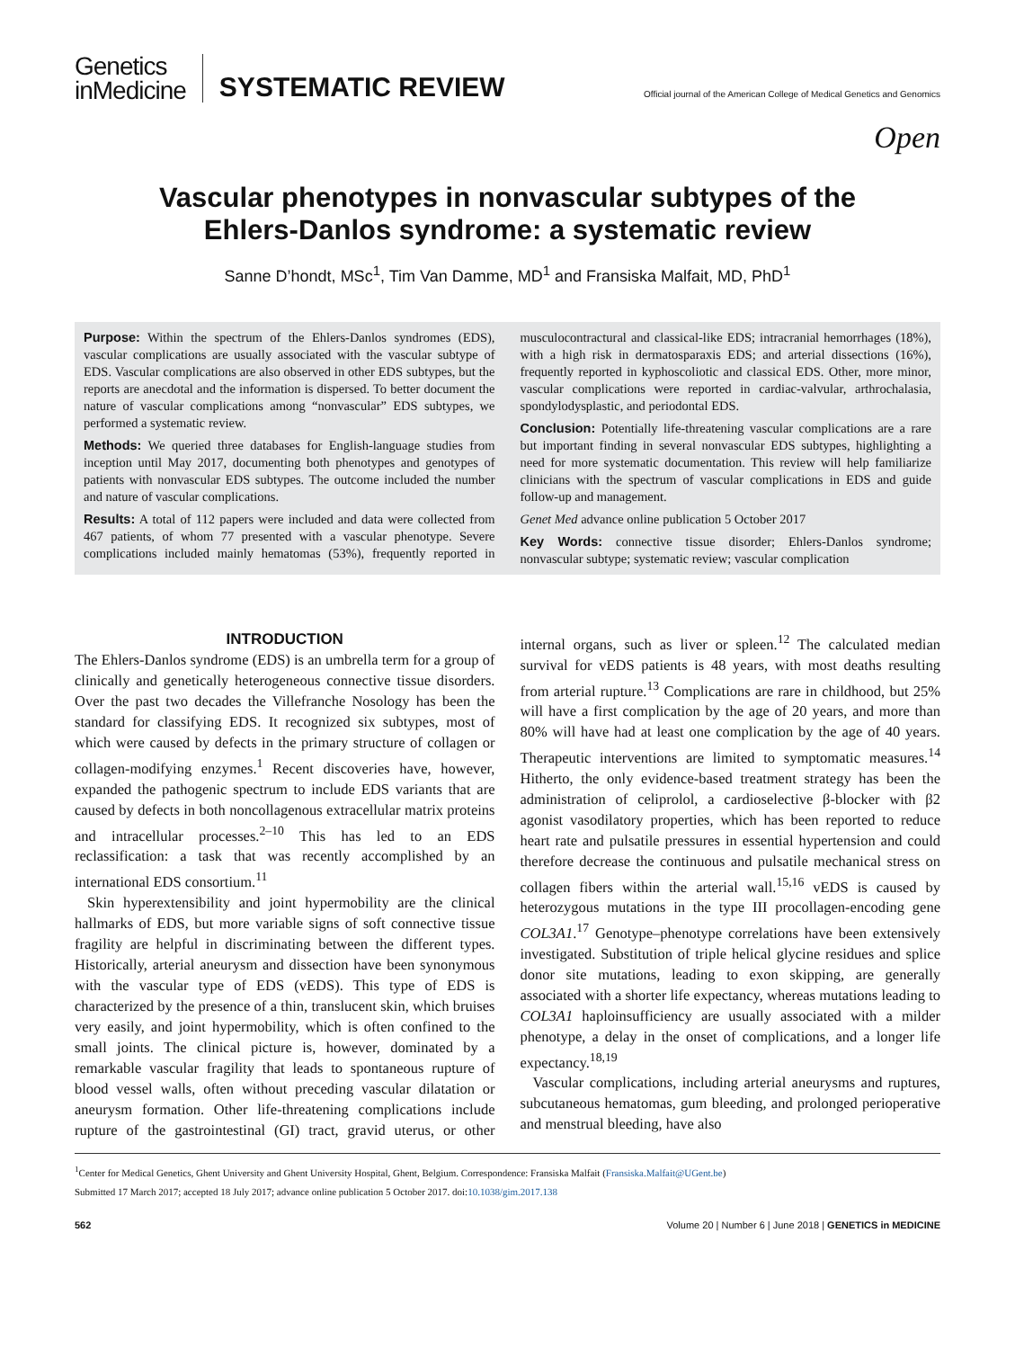Genetics
inMedicine
SYSTEMATIC REVIEW
Official journal of the American College of Medical Genetics and Genomics
Open
Vascular phenotypes in nonvascular subtypes of the
Ehlers-Danlos syndrome: a systematic review
Sanne D’hondt, MSc<sup>1</sup>, Tim Van Damme, MD<sup>1</sup> and Fransiska Malfait, MD, PhD<sup>1</sup>
Purpose: Within the spectrum of the Ehlers-Danlos syndromes (EDS), vascular complications are usually associated with the vascular subtype of EDS. Vascular complications are also observed in other EDS subtypes, but the reports are anecdotal and the information is dispersed. To better document the nature of vascular complications among “nonvascular” EDS subtypes, we performed a systematic review.
Methods: We queried three databases for English-language studies from inception until May 2017, documenting both phenotypes and genotypes of patients with nonvascular EDS subtypes. The outcome included the number and nature of vascular complications.
Results: A total of 112 papers were included and data were collected from 467 patients, of whom 77 presented with a vascular phenotype. Severe complications included mainly hematomas (53%), frequently reported in musculocontractural and classical-like EDS; intracranial hemorrhages (18%), with a high risk in dermatosparaxis EDS; and arterial dissections (16%), frequently reported in kyphoscoliotic and classical EDS. Other, more minor, vascular complications were reported in cardiac-valvular, arthrochalasia, spondylodysplastic, and periodontal EDS.
Conclusion: Potentially life-threatening vascular complications are a rare but important finding in several nonvascular EDS subtypes, highlighting a need for more systematic documentation. This review will help familiarize clinicians with the spectrum of vascular complications in EDS and guide follow-up and management.
Genet Med advance online publication 5 October 2017
Key Words: connective tissue disorder; Ehlers-Danlos syndrome; nonvascular subtype; systematic review; vascular complication
INTRODUCTION
The Ehlers-Danlos syndrome (EDS) is an umbrella term for a group of clinically and genetically heterogeneous connective tissue disorders. Over the past two decades the Villefranche Nosology has been the standard for classifying EDS. It recognized six subtypes, most of which were caused by defects in the primary structure of collagen or collagen-modifying enzymes.<sup>1</sup> Recent discoveries have, however, expanded the pathogenic spectrum to include EDS variants that are caused by defects in both noncollagenous extracellular matrix proteins and intracellular processes.<sup>2–10</sup> This has led to an EDS reclassification: a task that was recently accomplished by an international EDS consortium.<sup>11</sup>
Skin hyperextensibility and joint hypermobility are the clinical hallmarks of EDS, but more variable signs of soft connective tissue fragility are helpful in discriminating between the different types. Historically, arterial aneurysm and dissection have been synonymous with the vascular type of EDS (vEDS). This type of EDS is characterized by the presence of a thin, translucent skin, which bruises very easily, and joint hypermobility, which is often confined to the small joints. The clinical picture is, however, dominated by a remarkable vascular fragility that leads to spontaneous rupture of blood vessel walls, often without preceding vascular dilatation or aneurysm formation. Other life-threatening complications include rupture of the gastrointestinal (GI) tract, gravid uterus, or other internal organs, such as liver or spleen.<sup>12</sup> The calculated median survival for vEDS patients is 48 years, with most deaths resulting from arterial rupture.<sup>13</sup> Complications are rare in childhood, but 25% will have a first complication by the age of 20 years, and more than 80% will have had at least one complication by the age of 40 years. Therapeutic interventions are limited to symptomatic measures.<sup>14</sup> Hitherto, the only evidence-based treatment strategy has been the administration of celiprolol, a cardioselective β-blocker with β2 agonist vasodilatory properties, which has been reported to reduce heart rate and pulsatile pressures in essential hypertension and could therefore decrease the continuous and pulsatile mechanical stress on collagen fibers within the arterial wall.<sup>15,16</sup> vEDS is caused by heterozygous mutations in the type III procollagen-encoding gene COL3A1.<sup>17</sup> Genotype–phenotype correlations have been extensively investigated. Substitution of triple helical glycine residues and splice donor site mutations, leading to exon skipping, are generally associated with a shorter life expectancy, whereas mutations leading to COL3A1 haploinsufficiency are usually associated with a milder phenotype, a delay in the onset of complications, and a longer life expectancy.<sup>18,19</sup>
Vascular complications, including arterial aneurysms and ruptures, subcutaneous hematomas, gum bleeding, and prolonged perioperative and menstrual bleeding, have also
<sup>1</sup> Center for Medical Genetics, Ghent University and Ghent University Hospital, Ghent, Belgium. Correspondence: Fransiska Malfait (Fransiska.Malfait@UGent.be)
Submitted 17 March 2017; accepted 18 July 2017; advance online publication 5 October 2017. doi:10.1038/gim.2017.138
562 Volume 20 | Number 6 | June 2018 | GENETICS in MEDICINE